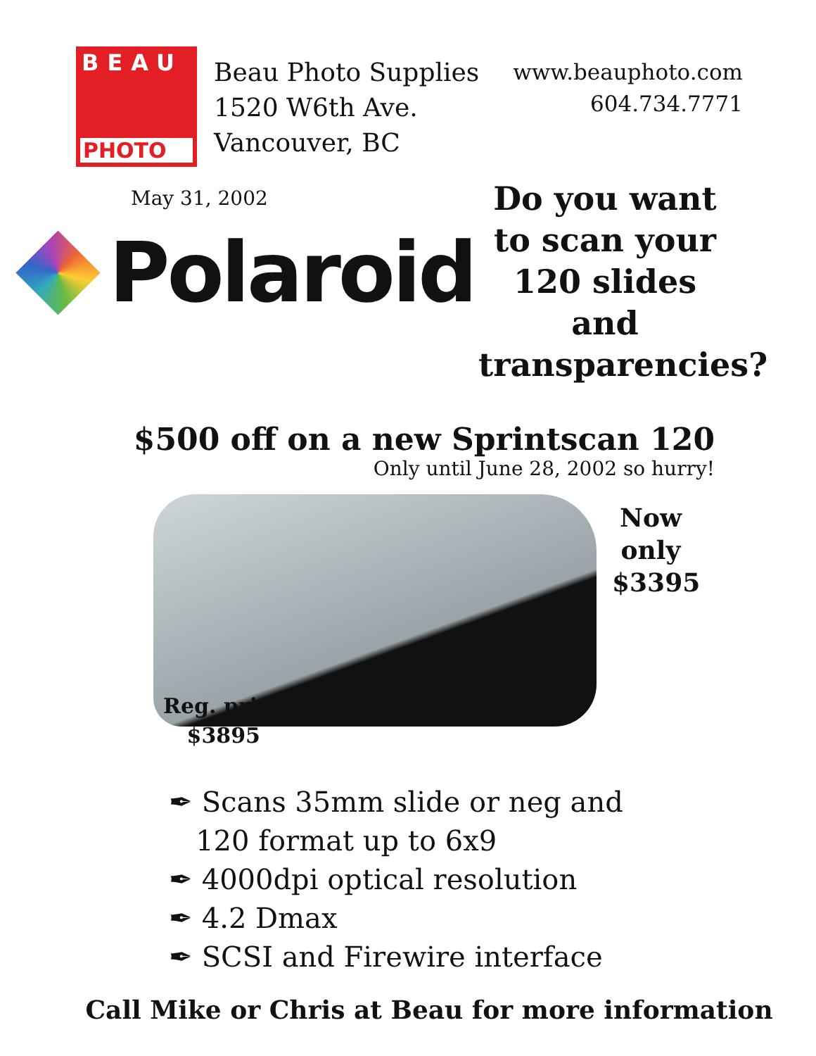BEAU
PHOTO
Beau Photo Supplies
1520 W6th Ave.
Vancouver, BC
www.beauphoto.com
604.734.7771
May 31, 2002
Polaroid
Do you want to scan your 120 slides and transparencies?
$500 off on a new Sprintscan 120
Only until June 28, 2002 so hurry!
Now only $3395
Reg. price
$3895
✒ Scans 35mm slide or neg and
120 format up to 6x9
✒ 4000dpi optical resolution
✒ 4.2 Dmax
✒ SCSI and Firewire interface
Call Mike or Chris at Beau for more information